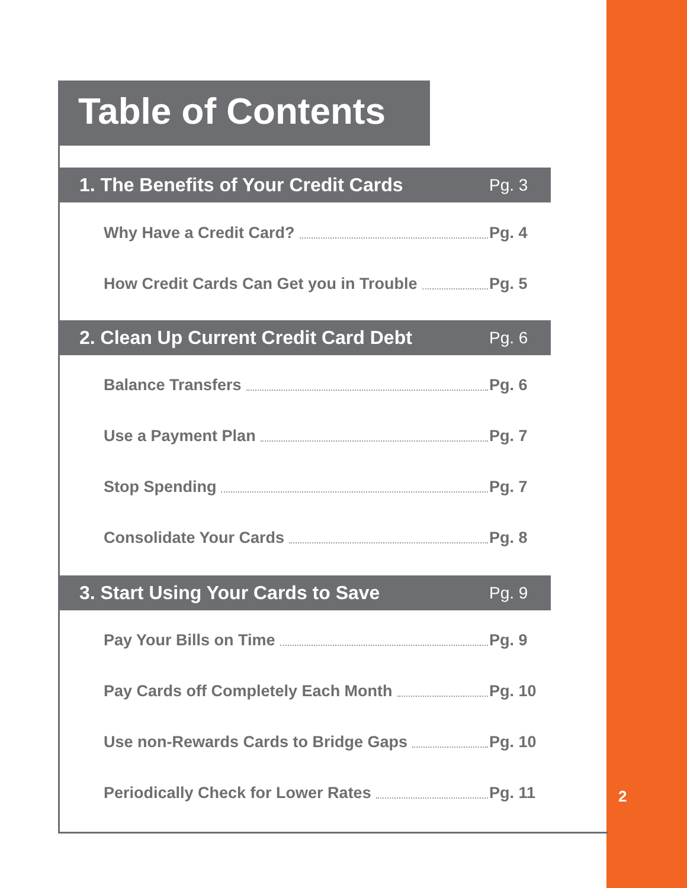Table of Contents
1. The Benefits of Your Credit Cards Pg. 3
Why Have a Credit Card? Pg. 4
How Credit Cards Can Get you in Trouble Pg. 5
2. Clean Up Current Credit Card Debt Pg. 6
Balance Transfers Pg. 6
Use a Payment Plan Pg. 7
Stop Spending Pg. 7
Consolidate Your Cards Pg. 8
3. Start Using Your Cards to Save Pg. 9
Pay Your Bills on Time Pg. 9
Pay Cards off Completely Each Month Pg. 10
Use non-Rewards Cards to Bridge Gaps Pg. 10
Periodically Check for Lower Rates Pg. 11
2